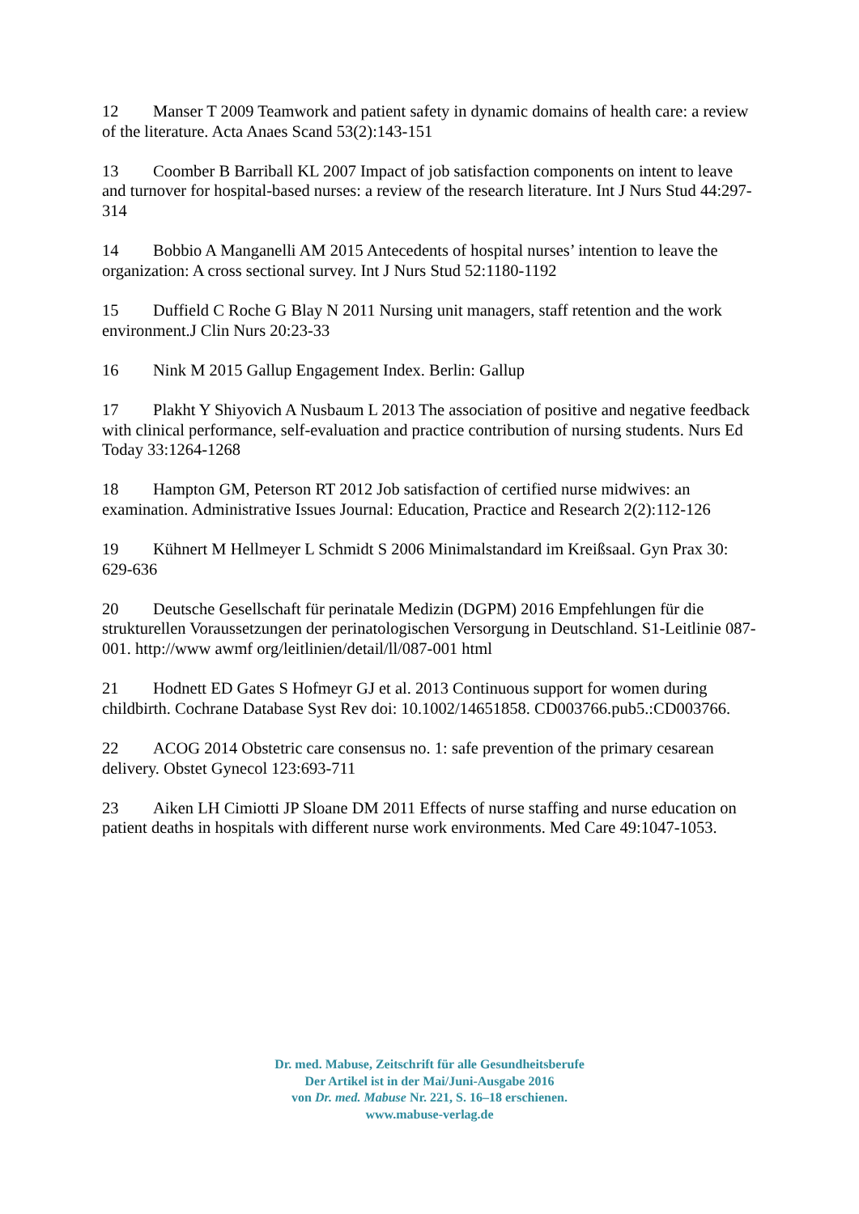12 Manser T 2009 Teamwork and patient safety in dynamic domains of health care: a review of the literature. Acta Anaes Scand 53(2):143-151
13 Coomber B Barriball KL 2007 Impact of job satisfaction components on intent to leave and turnover for hospital-based nurses: a review of the research literature. Int J Nurs Stud 44:297-314
14 Bobbio A Manganelli AM 2015 Antecedents of hospital nurses’ intention to leave the organization: A cross sectional survey. Int J Nurs Stud 52:1180-1192
15 Duffield C Roche G Blay N 2011 Nursing unit managers, staff retention and the work environment.J Clin Nurs 20:23-33
16 Nink M 2015 Gallup Engagement Index. Berlin: Gallup
17 Plakht Y Shiyovich A Nusbaum L 2013 The association of positive and negative feedback with clinical performance, self-evaluation and practice contribution of nursing students. Nurs Ed Today 33:1264-1268
18 Hampton GM, Peterson RT 2012 Job satisfaction of certified nurse midwives: an examination. Administrative Issues Journal: Education, Practice and Research 2(2):112-126
19 Kühnert M Hellmeyer L Schmidt S 2006 Minimalstandard im Kreißsaal. Gyn Prax 30: 629-636
20 Deutsche Gesellschaft für perinatale Medizin (DGPM) 2016 Empfehlungen für die strukturellen Voraussetzungen der perinatologischen Versorgung in Deutschland. S1-Leitlinie 087-001. http://www awmf org/leitlinien/detail/ll/087-001 html
21 Hodnett ED Gates S Hofmeyr GJ et al. 2013 Continuous support for women during childbirth. Cochrane Database Syst Rev doi: 10.1002/14651858. CD003766.pub5.:CD003766.
22 ACOG 2014 Obstetric care consensus no. 1: safe prevention of the primary cesarean delivery. Obstet Gynecol 123:693-711
23 Aiken LH Cimiotti JP Sloane DM 2011 Effects of nurse staffing and nurse education on patient deaths in hospitals with different nurse work environments. Med Care 49:1047-1053.
Dr. med. Mabuse, Zeitschrift für alle Gesundheitsberufe
Der Artikel ist in der Mai/Juni-Ausgabe 2016
von Dr. med. Mabuse Nr. 221, S. 16–18 erschienen.
www.mabuse-verlag.de